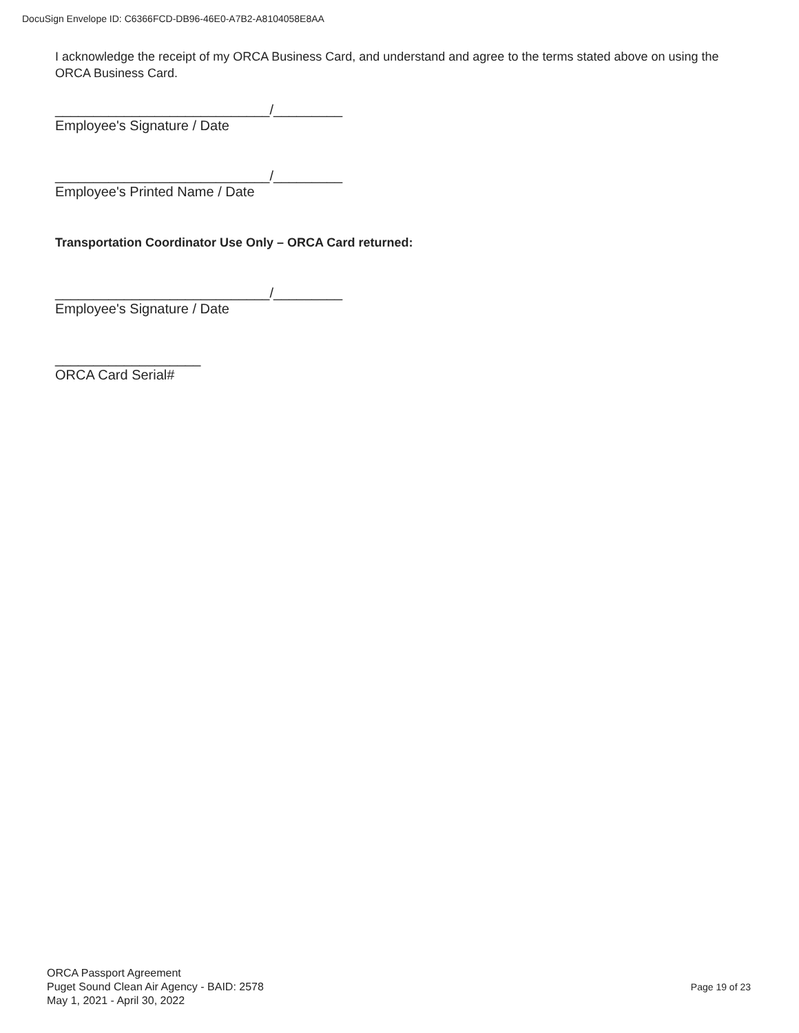DocuSign Envelope ID: C6366FCD-DB96-46E0-A7B2-A8104058E8AA
I acknowledge the receipt of my ORCA Business Card, and understand and agree to the terms stated above on using the ORCA Business Card.
____________________________/_________
Employee's Signature / Date
____________________________/_________
Employee's Printed Name / Date
Transportation Coordinator Use Only – ORCA Card returned:
____________________________/_________
Employee's Signature / Date
___________________
ORCA Card Serial#
ORCA Passport Agreement
Puget Sound Clean Air Agency - BAID: 2578
May 1, 2021 - April 30, 2022
Page 19 of 23